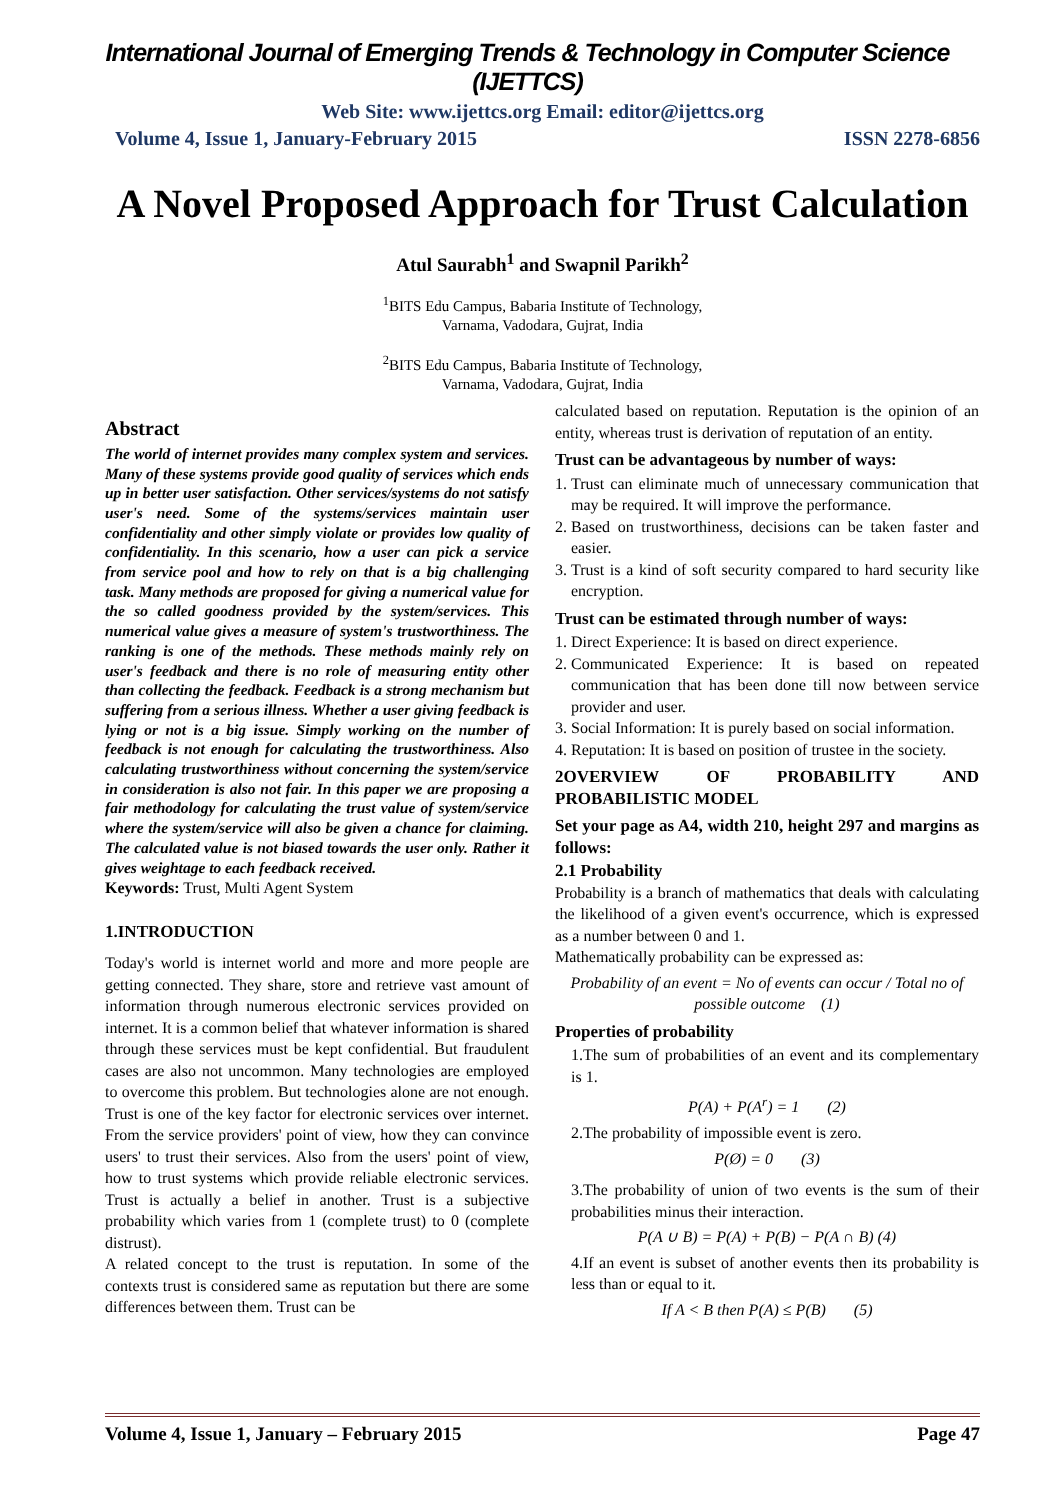International Journal of Emerging Trends & Technology in Computer Science (IJETTCS)
Web Site: www.ijettcs.org Email: editor@ijettcs.org
Volume 4, Issue 1, January-February 2015 ISSN 2278-6856
A Novel Proposed Approach for Trust Calculation
Atul Saurabh<sup>1</sup> and Swapnil Parikh<sup>2</sup>
<sup>1</sup> BITS Edu Campus, Babaria Institute of Technology,
Varnama, Vadodara, Gujrat, India
<sup>2</sup> BITS Edu Campus, Babaria Institute of Technology,
Varnama, Vadodara, Gujrat, India
Abstract
The world of internet provides many complex system and services. Many of these systems provide good quality of services which ends up in better user satisfaction. Other services/systems do not satisfy user's need. Some of the systems/services maintain user confidentiality and other simply violate or provides low quality of confidentiality. In this scenario, how a user can pick a service from service pool and how to rely on that is a big challenging task. Many methods are proposed for giving a numerical value for the so called goodness provided by the system/services. This numerical value gives a measure of system's trustworthiness. The ranking is one of the methods. These methods mainly rely on user's feedback and there is no role of measuring entity other than collecting the feedback. Feedback is a strong mechanism but suffering from a serious illness. Whether a user giving feedback is lying or not is a big issue. Simply working on the number of feedback is not enough for calculating the trustworthiness. Also calculating trustworthiness without concerning the system/service in consideration is also not fair. In this paper we are proposing a fair methodology for calculating the trust value of system/service where the system/service will also be given a chance for claiming. The calculated value is not biased towards the user only. Rather it gives weightage to each feedback received.
Keywords: Trust, Multi Agent System
1.INTRODUCTION
Today's world is internet world and more and more people are getting connected. They share, store and retrieve vast amount of information through numerous electronic services provided on internet. It is a common belief that whatever information is shared through these services must be kept confidential. But fraudulent cases are also not uncommon. Many technologies are employed to overcome this problem. But technologies alone are not enough. Trust is one of the key factor for electronic services over internet. From the service providers' point of view, how they can convince users' to trust their services. Also from the users' point of view, how to trust systems which provide reliable electronic services. Trust is actually a belief in another. Trust is a subjective probability which varies from 1 (complete trust) to 0 (complete distrust).
A related concept to the trust is reputation. In some of the contexts trust is considered same as reputation but there are some differences between them. Trust can be
calculated based on reputation. Reputation is the opinion of an entity, whereas trust is derivation of reputation of an entity.
Trust can be advantageous by number of ways:
1. Trust can eliminate much of unnecessary communication that may be required. It will improve the performance.
2. Based on trustworthiness, decisions can be taken faster and easier.
3. Trust is a kind of soft security compared to hard security like encryption.
Trust can be estimated through number of ways:
1. Direct Experience: It is based on direct experience.
2. Communicated Experience: It is based on repeated communication that has been done till now between service provider and user.
3. Social Information: It is purely based on social information.
4. Reputation: It is based on position of trustee in the society.
2OVERVIEW OF PROBABILITY AND PROBABILISTIC MODEL
Set your page as A4, width 210, height 297 and margins as follows:
2.1 Probability
Probability is a branch of mathematics that deals with calculating the likelihood of a given event's occurrence, which is expressed as a number between 0 and 1.
Mathematically probability can be expressed as:
Probability of an event = No of events can occur / Total no of possible outcome (1)
Properties of probability
1.The sum of probabilities of an event and its complementary is 1.
P(A) + P(A<sup>r</sup>) = 1 (2)
2.The probability of impossible event is zero.
P(Ø) = 0 (3)
3.The probability of union of two events is the sum of their probabilities minus their interaction.
P(A ∪ B) = P(A) + P(B) − P(A ∩ B) (4)
4.If an event is subset of another events then its probability is less than or equal to it.
If A < B then P(A) ≤ P(B) (5)
Volume 4, Issue 1, January – February 2015 Page 47